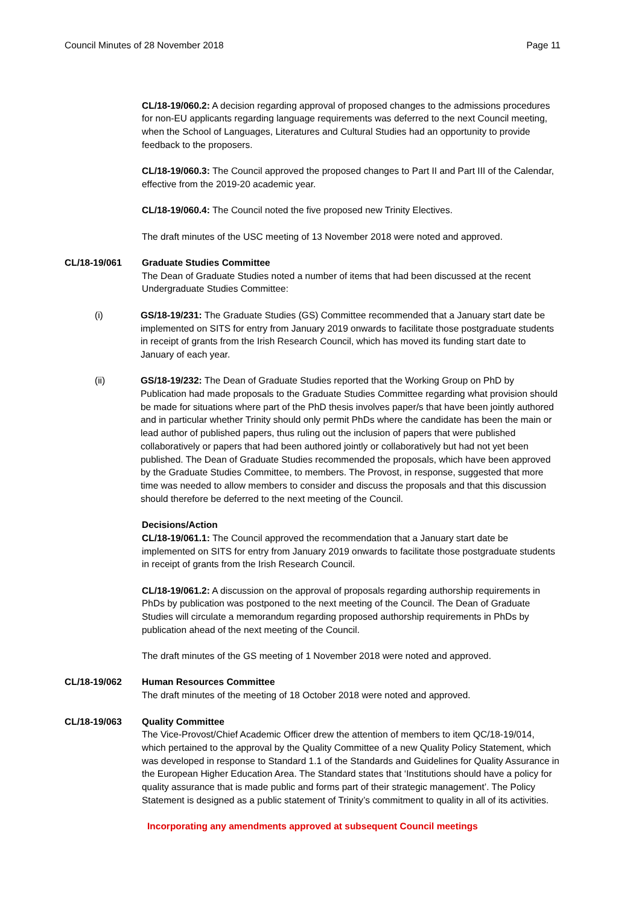Council Minutes of 28 November 2018 Page 11
CL/18-19/060.2: A decision regarding approval of proposed changes to the admissions procedures for non-EU applicants regarding language requirements was deferred to the next Council meeting, when the School of Languages, Literatures and Cultural Studies had an opportunity to provide feedback to the proposers.
CL/18-19/060.3: The Council approved the proposed changes to Part II and Part III of the Calendar, effective from the 2019-20 academic year.
CL/18-19/060.4: The Council noted the five proposed new Trinity Electives.
The draft minutes of the USC meeting of 13 November 2018 were noted and approved.
CL/18-19/061 Graduate Studies Committee
The Dean of Graduate Studies noted a number of items that had been discussed at the recent Undergraduate Studies Committee:
(i) GS/18-19/231: The Graduate Studies (GS) Committee recommended that a January start date be implemented on SITS for entry from January 2019 onwards to facilitate those postgraduate students in receipt of grants from the Irish Research Council, which has moved its funding start date to January of each year.
(ii) GS/18-19/232: The Dean of Graduate Studies reported that the Working Group on PhD by Publication had made proposals to the Graduate Studies Committee regarding what provision should be made for situations where part of the PhD thesis involves paper/s that have been jointly authored and in particular whether Trinity should only permit PhDs where the candidate has been the main or lead author of published papers, thus ruling out the inclusion of papers that were published collaboratively or papers that had been authored jointly or collaboratively but had not yet been published. The Dean of Graduate Studies recommended the proposals, which have been approved by the Graduate Studies Committee, to members. The Provost, in response, suggested that more time was needed to allow members to consider and discuss the proposals and that this discussion should therefore be deferred to the next meeting of the Council.
Decisions/Action
CL/18-19/061.1: The Council approved the recommendation that a January start date be implemented on SITS for entry from January 2019 onwards to facilitate those postgraduate students in receipt of grants from the Irish Research Council.
CL/18-19/061.2: A discussion on the approval of proposals regarding authorship requirements in PhDs by publication was postponed to the next meeting of the Council. The Dean of Graduate Studies will circulate a memorandum regarding proposed authorship requirements in PhDs by publication ahead of the next meeting of the Council.
The draft minutes of the GS meeting of 1 November 2018 were noted and approved.
CL/18-19/062 Human Resources Committee
The draft minutes of the meeting of 18 October 2018 were noted and approved.
CL/18-19/063 Quality Committee
The Vice-Provost/Chief Academic Officer drew the attention of members to item QC/18-19/014, which pertained to the approval by the Quality Committee of a new Quality Policy Statement, which was developed in response to Standard 1.1 of the Standards and Guidelines for Quality Assurance in the European Higher Education Area. The Standard states that ‘Institutions should have a policy for quality assurance that is made public and forms part of their strategic management’. The Policy Statement is designed as a public statement of Trinity’s commitment to quality in all of its activities.
Incorporating any amendments approved at subsequent Council meetings